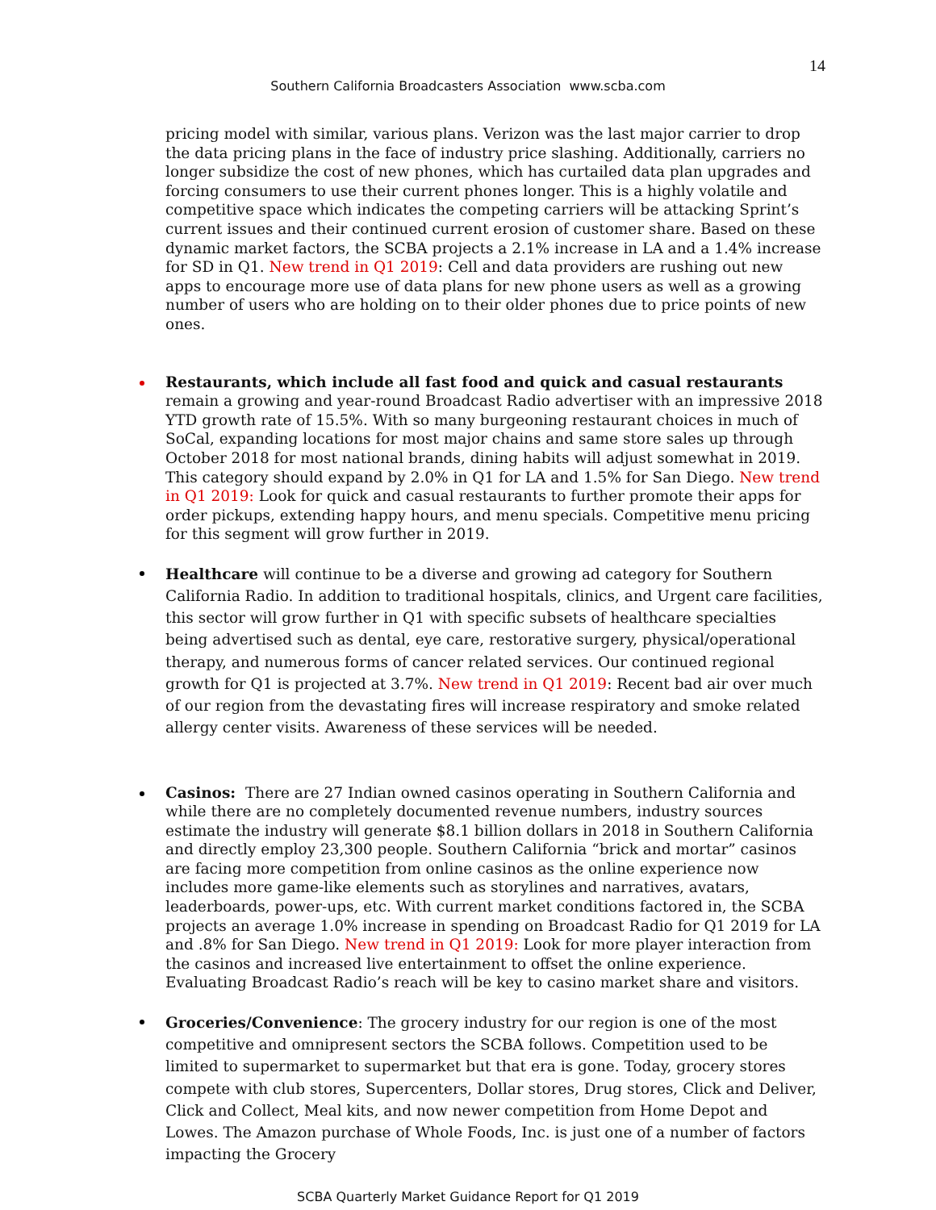14
Southern California Broadcasters Association www.scba.com
pricing model with similar, various plans. Verizon was the last major carrier to drop the data pricing plans in the face of industry price slashing. Additionally, carriers no longer subsidize the cost of new phones, which has curtailed data plan upgrades and forcing consumers to use their current phones longer. This is a highly volatile and competitive space which indicates the competing carriers will be attacking Sprint’s current issues and their continued current erosion of customer share. Based on these dynamic market factors, the SCBA projects a 2.1% increase in LA and a 1.4% increase for SD in Q1. New trend in Q1 2019: Cell and data providers are rushing out new apps to encourage more use of data plans for new phone users as well as a growing number of users who are holding on to their older phones due to price points of new ones.
Restaurants, which include all fast food and quick and casual restaurants remain a growing and year-round Broadcast Radio advertiser with an impressive 2018 YTD growth rate of 15.5%. With so many burgeoning restaurant choices in much of SoCal, expanding locations for most major chains and same store sales up through October 2018 for most national brands, dining habits will adjust somewhat in 2019. This category should expand by 2.0% in Q1 for LA and 1.5% for San Diego. New trend in Q1 2019: Look for quick and casual restaurants to further promote their apps for order pickups, extending happy hours, and menu specials. Competitive menu pricing for this segment will grow further in 2019.
Healthcare will continue to be a diverse and growing ad category for Southern California Radio. In addition to traditional hospitals, clinics, and Urgent care facilities, this sector will grow further in Q1 with specific subsets of healthcare specialties being advertised such as dental, eye care, restorative surgery, physical/operational therapy, and numerous forms of cancer related services. Our continued regional growth for Q1 is projected at 3.7%. New trend in Q1 2019: Recent bad air over much of our region from the devastating fires will increase respiratory and smoke related allergy center visits. Awareness of these services will be needed.
Casinos: There are 27 Indian owned casinos operating in Southern California and while there are no completely documented revenue numbers, industry sources estimate the industry will generate $8.1 billion dollars in 2018 in Southern California and directly employ 23,300 people. Southern California “brick and mortar” casinos are facing more competition from online casinos as the online experience now includes more game-like elements such as storylines and narratives, avatars, leaderboards, power-ups, etc. With current market conditions factored in, the SCBA projects an average 1.0% increase in spending on Broadcast Radio for Q1 2019 for LA and .8% for San Diego. New trend in Q1 2019: Look for more player interaction from the casinos and increased live entertainment to offset the online experience. Evaluating Broadcast Radio’s reach will be key to casino market share and visitors.
Groceries/Convenience: The grocery industry for our region is one of the most competitive and omnipresent sectors the SCBA follows. Competition used to be limited to supermarket to supermarket but that era is gone. Today, grocery stores compete with club stores, Supercenters, Dollar stores, Drug stores, Click and Deliver, Click and Collect, Meal kits, and now newer competition from Home Depot and Lowes. The Amazon purchase of Whole Foods, Inc. is just one of a number of factors impacting the Grocery
SCBA Quarterly Market Guidance Report for Q1 2019